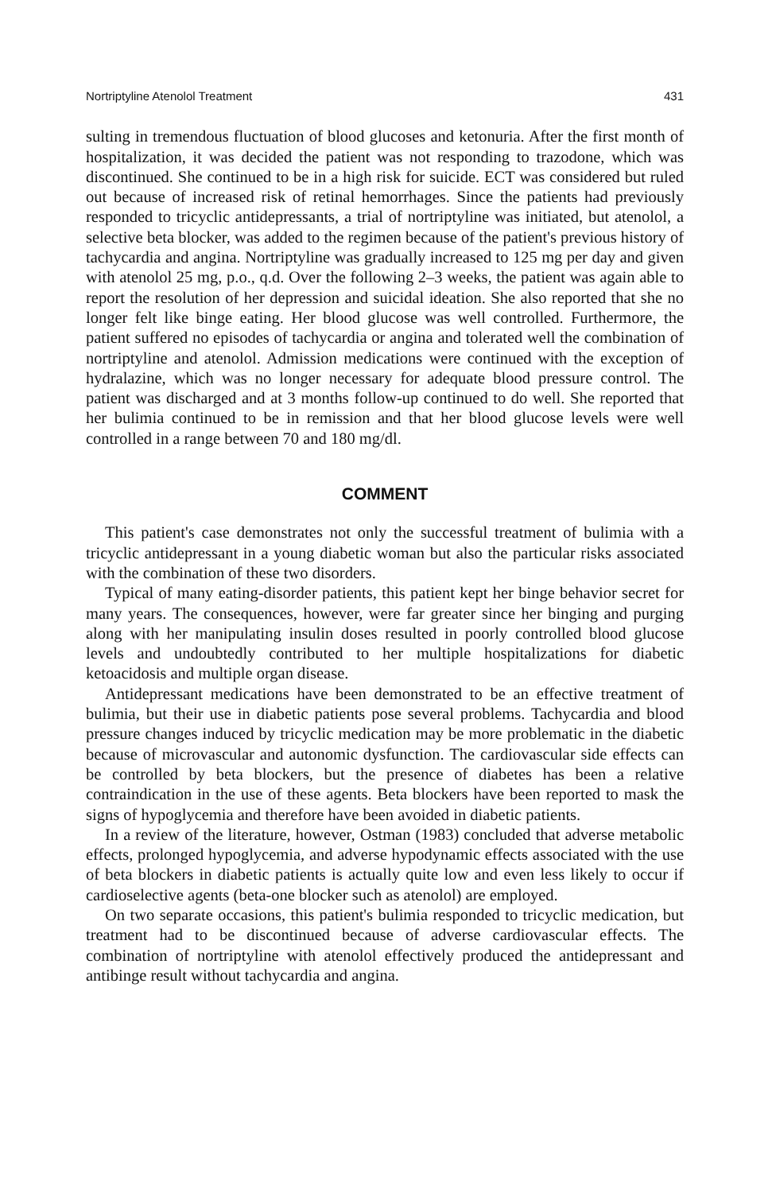Nortriptyline Atenolol Treatment 431
sulting in tremendous fluctuation of blood glucoses and ketonuria. After the first month of hospitalization, it was decided the patient was not responding to trazodone, which was discontinued. She continued to be in a high risk for suicide. ECT was considered but ruled out because of increased risk of retinal hemorrhages. Since the patients had previously responded to tricyclic antidepressants, a trial of nortriptyline was initiated, but atenolol, a selective beta blocker, was added to the regimen because of the patient's previous history of tachycardia and angina. Nortriptyline was gradually increased to 125 mg per day and given with atenolol 25 mg, p.o., q.d. Over the following 2–3 weeks, the patient was again able to report the resolution of her depression and suicidal ideation. She also reported that she no longer felt like binge eating. Her blood glucose was well controlled. Furthermore, the patient suffered no episodes of tachycardia or angina and tolerated well the combination of nortriptyline and atenolol. Admission medications were continued with the exception of hydralazine, which was no longer necessary for adequate blood pressure control. The patient was discharged and at 3 months follow-up continued to do well. She reported that her bulimia continued to be in remission and that her blood glucose levels were well controlled in a range between 70 and 180 mg/dl.
COMMENT
This patient's case demonstrates not only the successful treatment of bulimia with a tricyclic antidepressant in a young diabetic woman but also the particular risks associated with the combination of these two disorders.
Typical of many eating-disorder patients, this patient kept her binge behavior secret for many years. The consequences, however, were far greater since her binging and purging along with her manipulating insulin doses resulted in poorly controlled blood glucose levels and undoubtedly contributed to her multiple hospitalizations for diabetic ketoacidosis and multiple organ disease.
Antidepressant medications have been demonstrated to be an effective treatment of bulimia, but their use in diabetic patients pose several problems. Tachycardia and blood pressure changes induced by tricyclic medication may be more problematic in the diabetic because of microvascular and autonomic dysfunction. The cardiovascular side effects can be controlled by beta blockers, but the presence of diabetes has been a relative contraindication in the use of these agents. Beta blockers have been reported to mask the signs of hypoglycemia and therefore have been avoided in diabetic patients.
In a review of the literature, however, Ostman (1983) concluded that adverse metabolic effects, prolonged hypoglycemia, and adverse hypodynamic effects associated with the use of beta blockers in diabetic patients is actually quite low and even less likely to occur if cardioselective agents (beta-one blocker such as atenolol) are employed.
On two separate occasions, this patient's bulimia responded to tricyclic medication, but treatment had to be discontinued because of adverse cardiovascular effects. The combination of nortriptyline with atenolol effectively produced the antidepressant and antibinge result without tachycardia and angina.